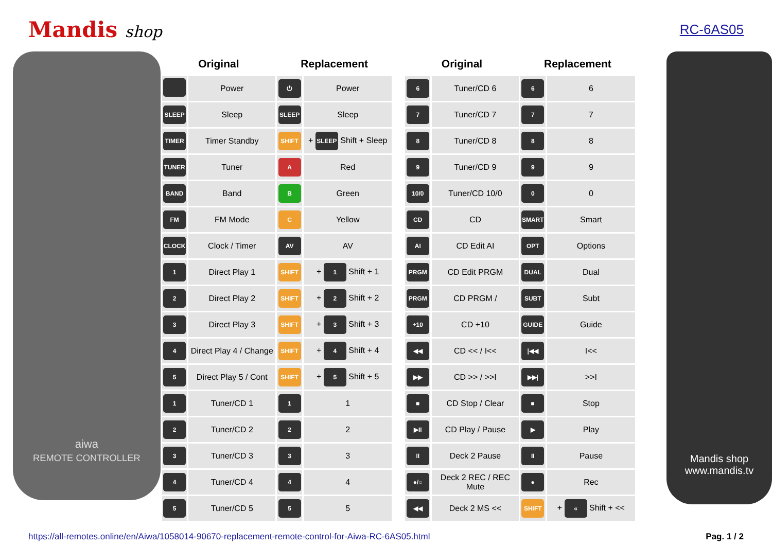Mandis shop
RC-6AS05
aiwa
REMOTE CONTROLLER
| Original | | Replacement | |
| --- | --- | --- | --- |
| | Power | ⏻ | Power |
| SLEEP | Sleep | SLEEP | Sleep |
| TIMER | Timer Standby | SHIFT | + SLEEP Shift + Sleep |
| TUNER | Tuner | A | Red |
| BAND | Band | B | Green |
| FM | FM Mode | C | Yellow |
| CLOCK | Clock / Timer | AV | AV |
| 1 | Direct Play 1 | SHIFT | + 1 Shift + 1 |
| 2 | Direct Play 2 | SHIFT | + 2 Shift + 2 |
| 3 | Direct Play 3 | SHIFT | + 3 Shift + 3 |
| 4 | Direct Play 4 / Change | SHIFT | + 4 Shift + 4 |
| 5 | Direct Play 5 / Cont | SHIFT | + 5 Shift + 5 |
| 1 | Tuner/CD 1 | 1 | 1 |
| 2 | Tuner/CD 2 | 2 | 2 |
| 3 | Tuner/CD 3 | 3 | 3 |
| 4 | Tuner/CD 4 | 4 | 4 |
| 5 | Tuner/CD 5 | 5 | 5 |
| Original | | Replacement | |
| --- | --- | --- | --- |
| 6 | Tuner/CD 6 | 6 | 6 |
| 7 | Tuner/CD 7 | 7 | 7 |
| 8 | Tuner/CD 8 | 8 | 8 |
| 9 | Tuner/CD 9 | 9 | 9 |
| 10/0 | Tuner/CD 10/0 | 0 | 0 |
| CD | CD | SMART | Smart |
| AI | CD Edit AI | OPT | Options |
| PRGM | CD Edit PRGM | DUAL | Dual |
| PRGM | CD PRGM / | SUBT | Subt |
| +10 | CD +10 | GUIDE | Guide |
| ◀◀ | CD << / I<< | /◀◀ | I<< |
| ▶▶ | CD >> / >>I | ▶▶/ | >>I |
| ■ | CD Stop / Clear | ■ | Stop |
| ▶II | CD Play / Pause | ▶ | Play |
| II | Deck 2 Pause | II | Pause |
| ●/○ | Deck 2 REC / REC Mute | ● | Rec |
| ◀◀ | Deck 2 MS << | SHIFT | + « Shift + << |
Mandis shop
www.mandis.tv
https://all-remotes.online/en/Aiwa/1058014-90670-replacement-remote-control-for-Aiwa-RC-6AS05.html Pag. 1 / 2